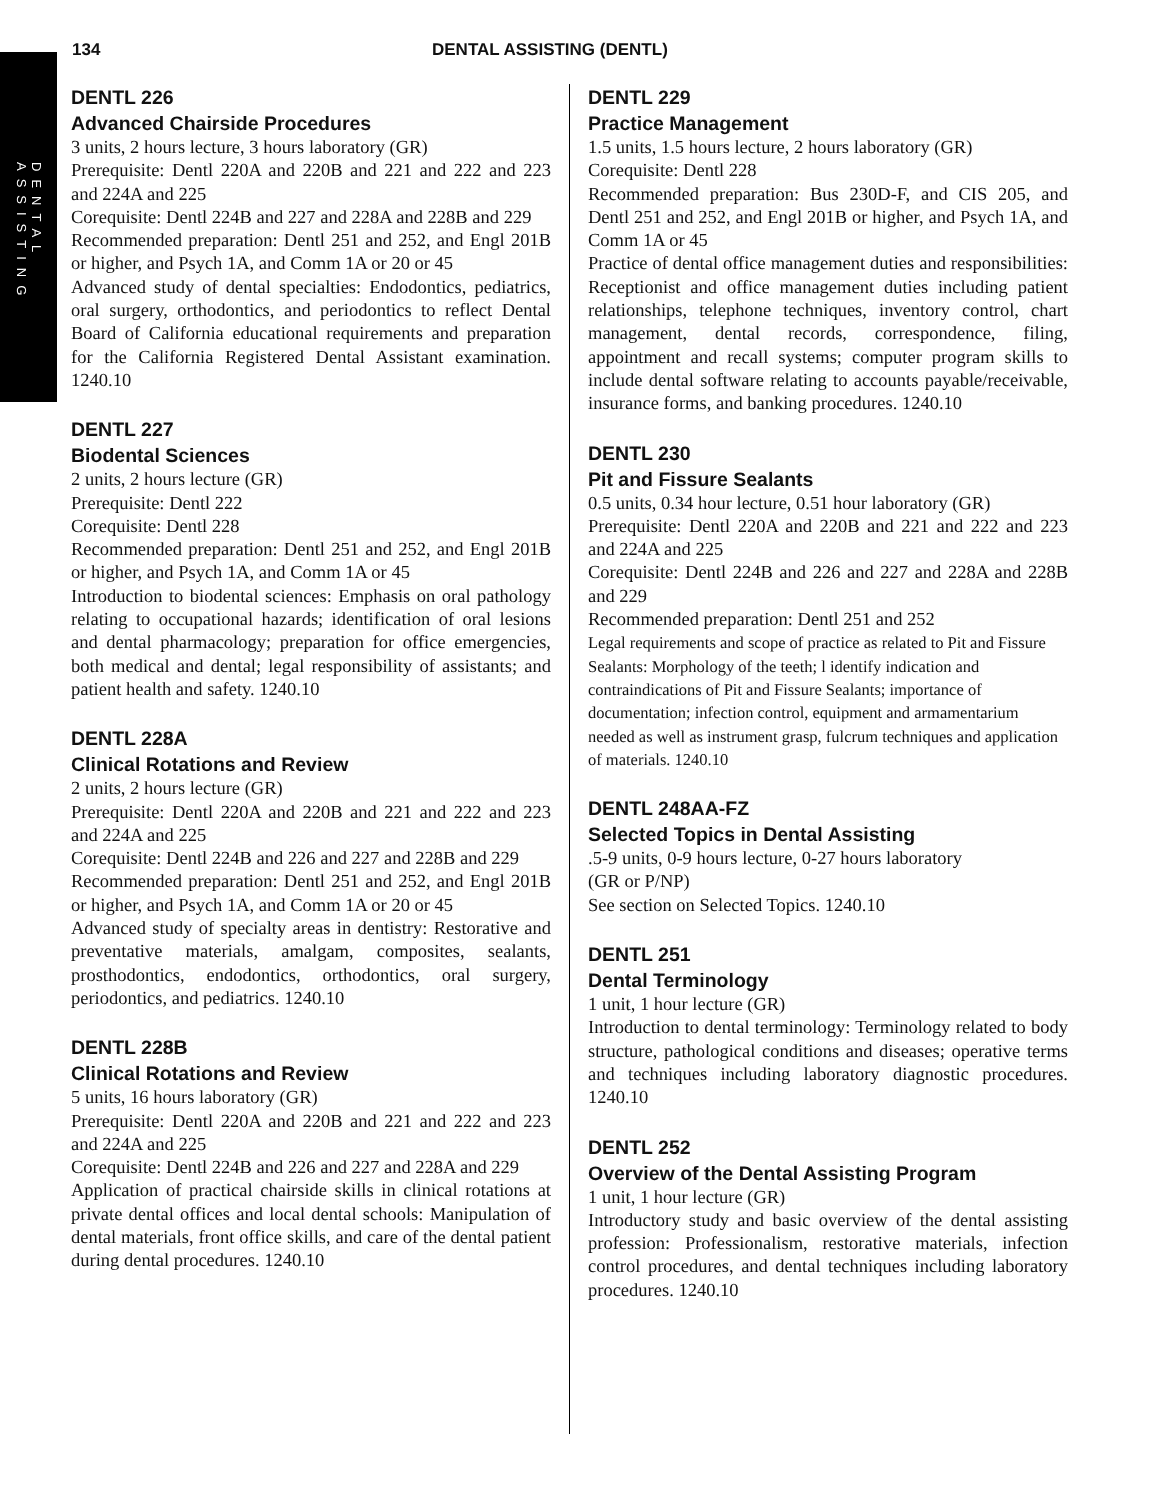DENTAL ASSISTING
134 DENTAL ASSISTING (DENTL)
DENTL 226
Advanced Chairside Procedures
3 units, 2 hours lecture, 3 hours laboratory (GR)
Prerequisite: Dentl 220A and 220B and 221 and 222 and 223 and 224A and 225
Corequisite: Dentl 224B and 227 and 228A and 228B and 229
Recommended preparation: Dentl 251 and 252, and Engl 201B or higher, and Psych 1A, and Comm 1A or 20 or 45
Advanced study of dental specialties: Endodontics, pediatrics, oral surgery, orthodontics, and periodontics to reflect Dental Board of California educational requirements and preparation for the California Registered Dental Assistant examination. 1240.10
DENTL 227
Biodental Sciences
2 units, 2 hours lecture (GR)
Prerequisite: Dentl 222
Corequisite: Dentl 228
Recommended preparation: Dentl 251 and 252, and Engl 201B or higher, and Psych 1A, and Comm 1A or 45
Introduction to biodental sciences: Emphasis on oral pathology relating to occupational hazards; identification of oral lesions and dental pharmacology; preparation for office emergencies, both medical and dental; legal responsibility of assistants; and patient health and safety. 1240.10
DENTL 228A
Clinical Rotations and Review
2 units, 2 hours lecture (GR)
Prerequisite: Dentl 220A and 220B and 221 and 222 and 223 and 224A and 225
Corequisite: Dentl 224B and 226 and 227 and 228B and 229
Recommended preparation: Dentl 251 and 252, and Engl 201B or higher, and Psych 1A, and Comm 1A or 20 or 45
Advanced study of specialty areas in dentistry: Restorative and preventative materials, amalgam, composites, sealants, prosthodontics, endodontics, orthodontics, oral surgery, periodontics, and pediatrics. 1240.10
DENTL 228B
Clinical Rotations and Review
5 units, 16 hours laboratory (GR)
Prerequisite: Dentl 220A and 220B and 221 and 222 and 223 and 224A and 225
Corequisite: Dentl 224B and 226 and 227 and 228A and 229
Application of practical chairside skills in clinical rotations at private dental offices and local dental schools: Manipulation of dental materials, front office skills, and care of the dental patient during dental procedures. 1240.10
DENTL 229
Practice Management
1.5 units, 1.5 hours lecture, 2 hours laboratory (GR)
Corequisite: Dentl 228
Recommended preparation: Bus 230D-F, and CIS 205, and Dentl 251 and 252, and Engl 201B or higher, and Psych 1A, and Comm 1A or 45
Practice of dental office management duties and responsibilities: Receptionist and office management duties including patient relationships, telephone techniques, inventory control, chart management, dental records, correspondence, filing, appointment and recall systems; computer program skills to include dental software relating to accounts payable/receivable, insurance forms, and banking procedures. 1240.10
DENTL 230
Pit and Fissure Sealants
0.5 units, 0.34 hour lecture, 0.51 hour laboratory (GR)
Prerequisite: Dentl 220A and 220B and 221 and 222 and 223 and 224A and 225
Corequisite: Dentl 224B and 226 and 227 and 228A and 228B and 229
Recommended preparation: Dentl 251 and 252
Legal requirements and scope of practice as related to Pit and Fissure Sealants: Morphology of the teeth; l identify indication and contraindications of Pit and Fissure Sealants; importance of documentation; infection control, equipment and armamentarium needed as well as instrument grasp, fulcrum techniques and application of materials. 1240.10
DENTL 248AA-FZ
Selected Topics in Dental Assisting
.5-9 units, 0-9 hours lecture, 0-27 hours laboratory
(GR or P/NP)
See section on Selected Topics. 1240.10
DENTL 251
Dental Terminology
1 unit, 1 hour lecture (GR)
Introduction to dental terminology: Terminology related to body structure, pathological conditions and diseases; operative terms and techniques including laboratory diagnostic procedures. 1240.10
DENTL 252
Overview of the Dental Assisting Program
1 unit, 1 hour lecture (GR)
Introductory study and basic overview of the dental assisting profession: Professionalism, restorative materials, infection control procedures, and dental techniques including laboratory procedures. 1240.10